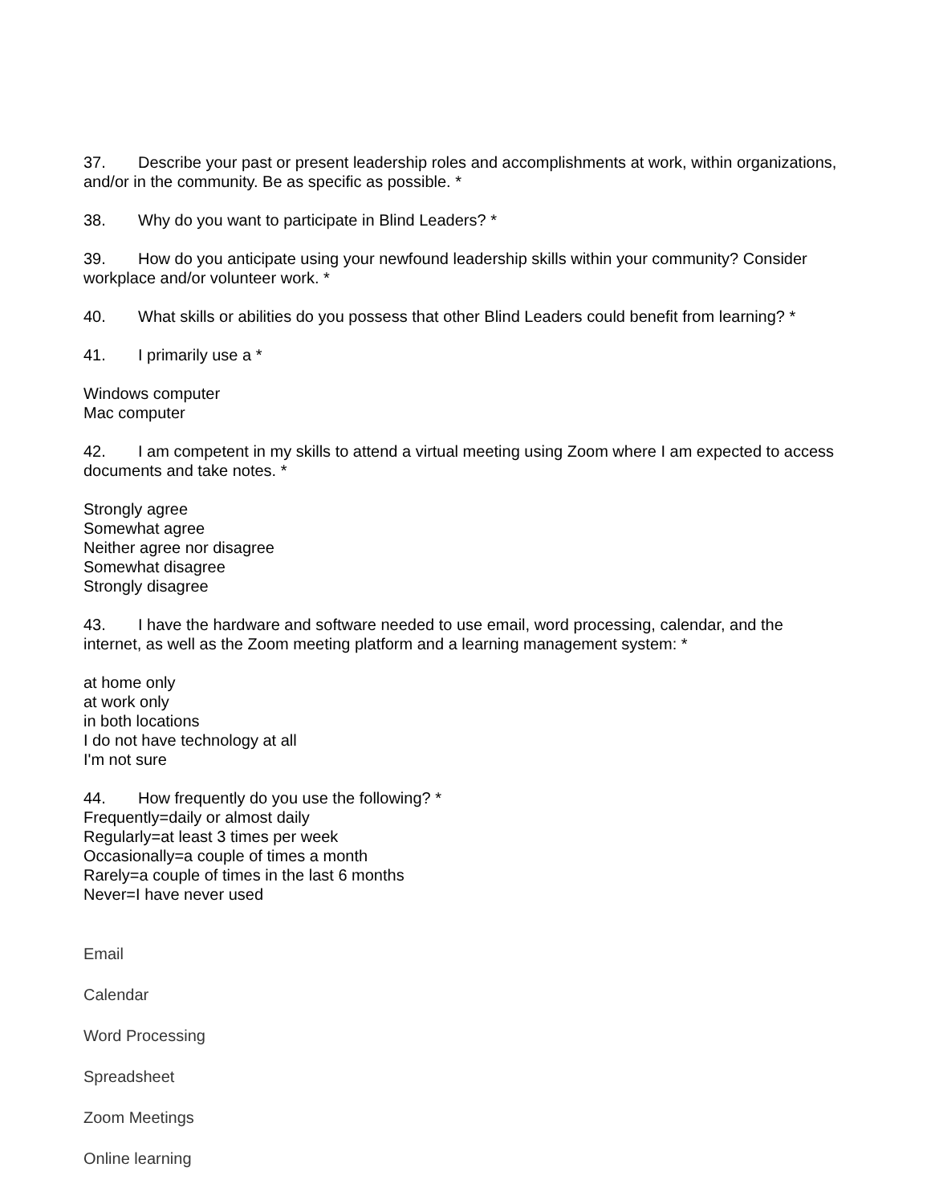37. Describe your past or present leadership roles and accomplishments at work, within organizations, and/or in the community. Be as specific as possible. *
38. Why do you want to participate in Blind Leaders? *
39. How do you anticipate using your newfound leadership skills within your community? Consider workplace and/or volunteer work. *
40. What skills or abilities do you possess that other Blind Leaders could benefit from learning? *
41. I primarily use a *
Windows computer
Mac computer
42. I am competent in my skills to attend a virtual meeting using Zoom where I am expected to access documents and take notes. *
Strongly agree
Somewhat agree
Neither agree nor disagree
Somewhat disagree
Strongly disagree
43. I have the hardware and software needed to use email, word processing, calendar, and the internet, as well as the Zoom meeting platform and a learning management system: *
at home only
at work only
in both locations
I do not have technology at all
I'm not sure
44. How frequently do you use the following? *
Frequently=daily or almost daily
Regularly=at least 3 times per week
Occasionally=a couple of times a month
Rarely=a couple of times in the last 6 months
Never=I have never used
Email
Calendar
Word Processing
Spreadsheet
Zoom Meetings
Online learning